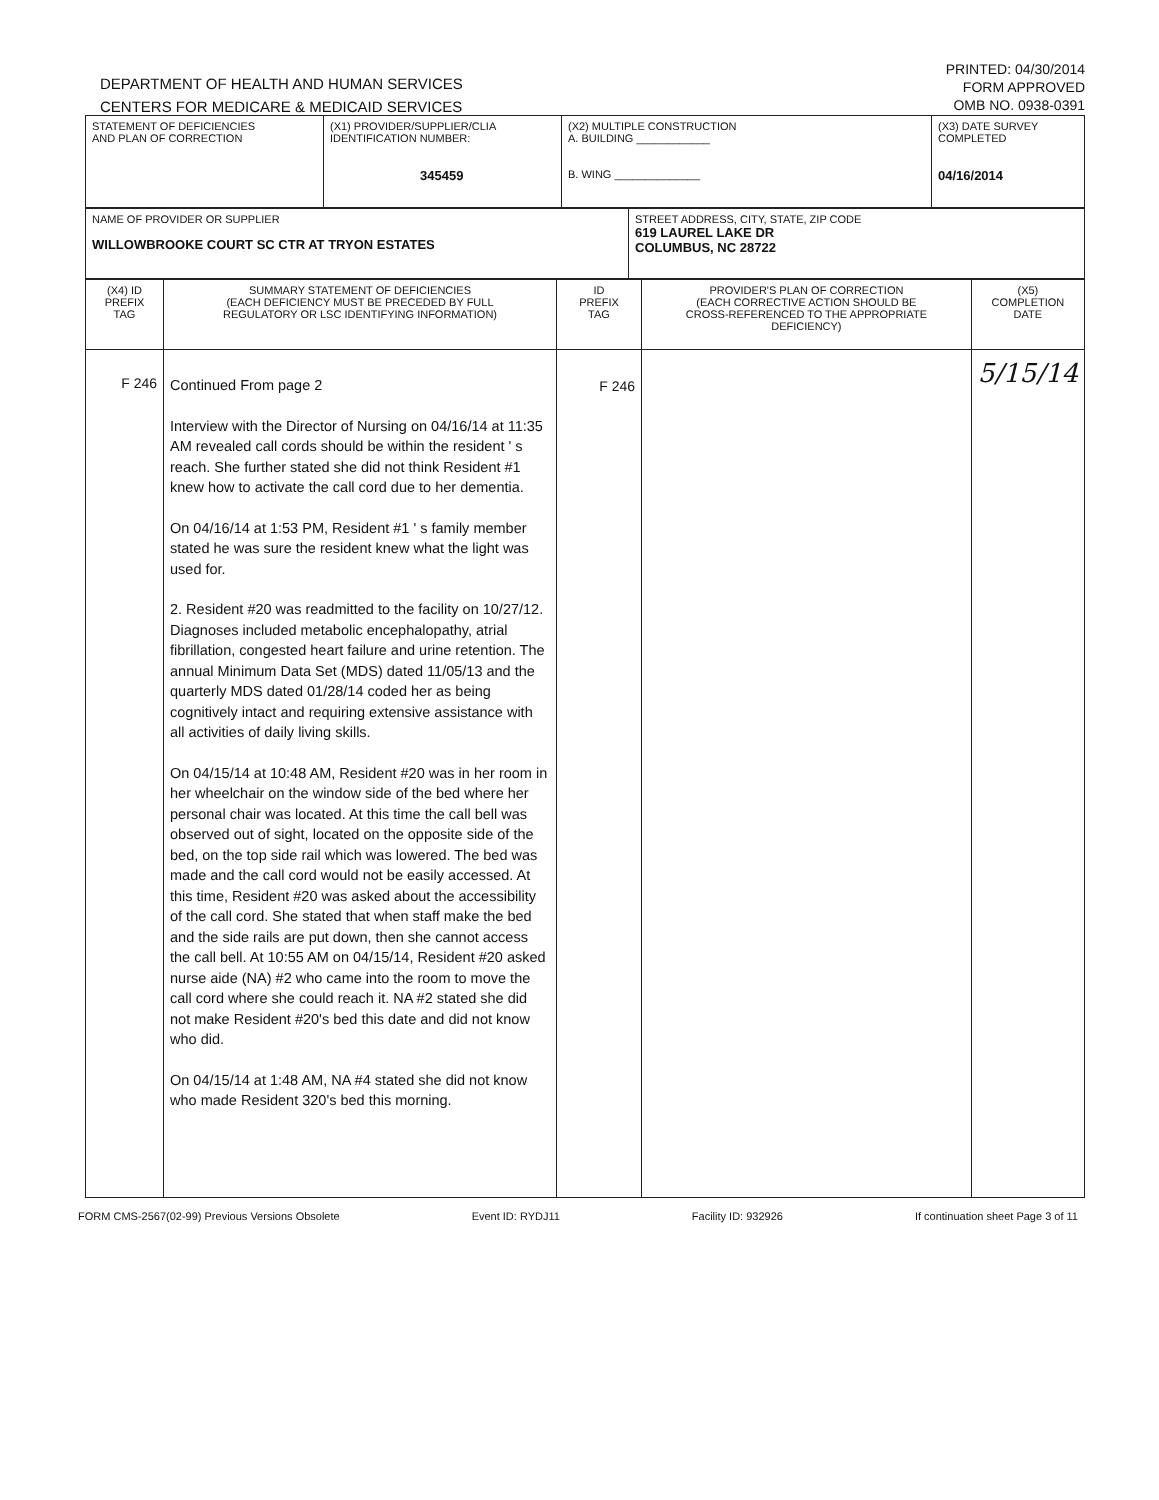DEPARTMENT OF HEALTH AND HUMAN SERVICES
CENTERS FOR MEDICARE & MEDICAID SERVICES
PRINTED: 04/30/2014
FORM APPROVED
OMB NO. 0938-0391
| STATEMENT OF DEFICIENCIES AND PLAN OF CORRECTION | (X1) PROVIDER/SUPPLIER/CLIA IDENTIFICATION NUMBER: 345459 | (X2) MULTIPLE CONSTRUCTION A. BUILDING ____________ B. WING ______________ | (X3) DATE SURVEY COMPLETED 04/16/2014 |
| NAME OF PROVIDER OR SUPPLIER WILLOWBROOKE COURT SC CTR AT TRYON ESTATES | STREET ADDRESS, CITY, STATE, ZIP CODE 619 LAUREL LAKE DR COLUMBUS, NC 28722 |
| (X4) ID PREFIX TAG | SUMMARY STATEMENT OF DEFICIENCIES (EACH DEFICIENCY MUST BE PRECEDED BY FULL REGULATORY OR LSC IDENTIFYING INFORMATION) | ID PREFIX TAG | PROVIDER'S PLAN OF CORRECTION (EACH CORRECTIVE ACTION SHOULD BE CROSS-REFERENCED TO THE APPROPRIATE DEFICIENCY) | (X5) COMPLETION DATE |
| F 246 | Continued From page 2 Interview with the Director of Nursing on 04/16/14 at 11:35 AM revealed call cords should be within the resident ' s reach. She further stated she did not think Resident #1 knew how to activate the call cord due to her dementia. On 04/16/14 at 1:53 PM, Resident #1 ' s family member stated he was sure the resident knew what the light was used for. 2. Resident #20 was readmitted to the facility on 10/27/12. Diagnoses included metabolic encephalopathy, atrial fibrillation, congested heart failure and urine retention. The annual Minimum Data Set (MDS) dated 11/05/13 and the quarterly MDS dated 01/28/14 coded her as being cognitively intact and requiring extensive assistance with all activities of daily living skills. On 04/15/14 at 10:48 AM, Resident #20 was in her room in her wheelchair on the window side of the bed where her personal chair was located. At this time the call bell was observed out of sight, located on the opposite side of the bed, on the top side rail which was lowered. The bed was made and the call cord would not be easily accessed. At this time, Resident #20 was asked about the accessibility of the call cord. She stated that when staff make the bed and the side rails are put down, then she cannot access the call bell. At 10:55 AM on 04/15/14, Resident #20 asked nurse aide (NA) #2 who came into the room to move the call cord where she could reach it. NA #2 stated she did not make Resident #20's bed this date and did not know who did. On 04/15/14 at 1:48 AM, NA #4 stated she did not know who made Resident 320's bed this morning. | F 246 | | 5/15/14 |
FORM CMS-2567(02-99) Previous Versions Obsolete Event ID: RYDJ11 Facility ID: 932926 If continuation sheet Page 3 of 11